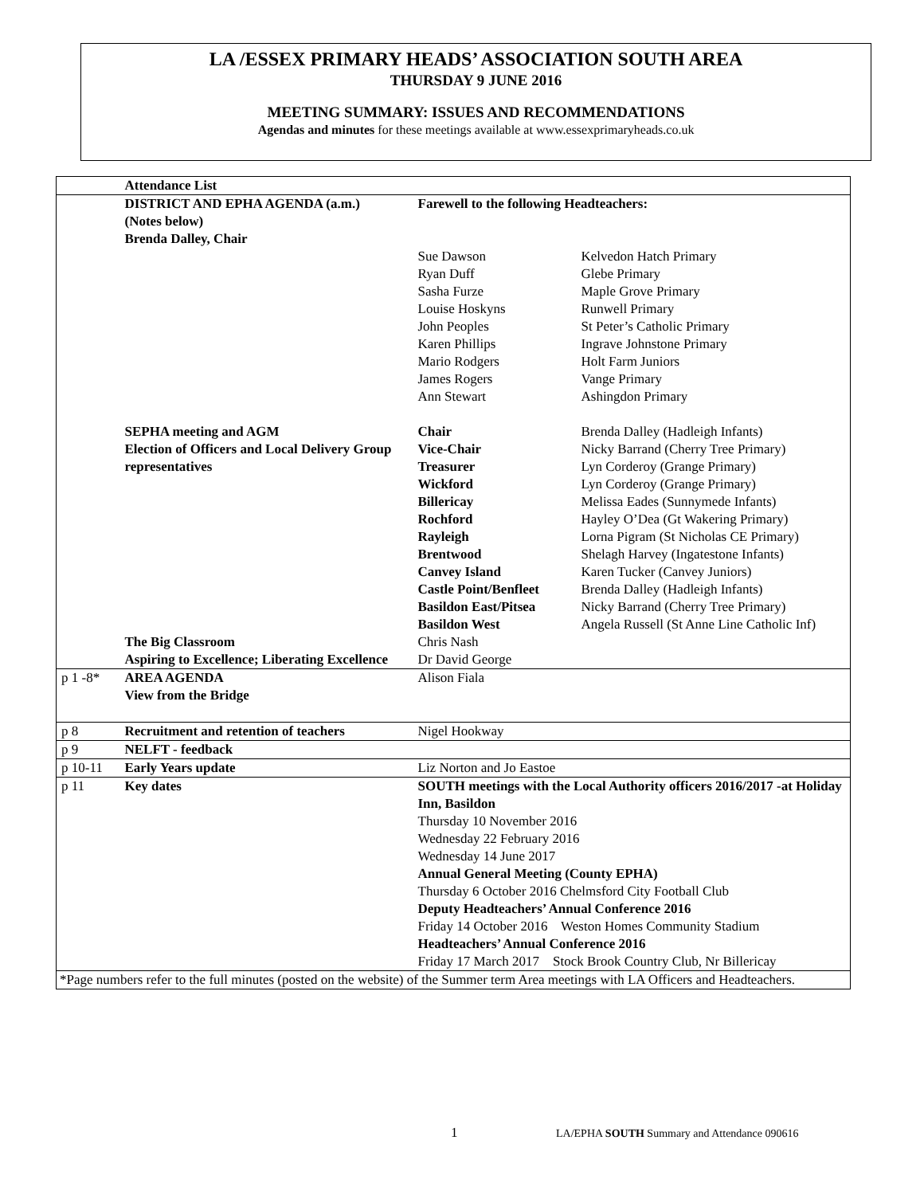LA /ESSEX PRIMARY HEADS’ ASSOCIATION SOUTH AREA
THURSDAY 9 JUNE 2016
MEETING SUMMARY: ISSUES AND RECOMMENDATIONS
Agendas and minutes for these meetings available at www.essexprimaryheads.co.uk
| | Attendance List | | |
| | DISTRICT AND EPHA AGENDA (a.m.) (Notes below) Brenda Dalley, Chair | Farewell to the following Headteachers: | |
| | | Sue Dawson Ryan Duff Sasha Furze Louise Hoskyns John Peoples Karen Phillips Mario Rodgers James Rogers Ann Stewart | Kelvedon Hatch Primary Glebe Primary Maple Grove Primary Runwell Primary St Peter’s Catholic Primary Ingrave Johnstone Primary Holt Farm Juniors Vange Primary Ashingdon Primary |
| | SEPHA meeting and AGM Election of Officers and Local Delivery Group representatives | Chair Vice-Chair Treasurer Wickford Billericay Rochford Rayleigh Brentwood Canvey Island Castle Point/Benfleet Basildon East/Pitsea Basildon West | Brenda Dalley (Hadleigh Infants) Nicky Barrand (Cherry Tree Primary) Lyn Corderoy (Grange Primary) Lyn Corderoy (Grange Primary) Melissa Eades (Sunnymede Infants) Hayley O’Dea (Gt Wakering Primary) Lorna Pigram (St Nicholas CE Primary) Shelagh Harvey (Ingatestone Infants) Karen Tucker (Canvey Juniors) Brenda Dalley (Hadleigh Infants) Nicky Barrand (Cherry Tree Primary) Angela Russell (St Anne Line Catholic Inf) |
| | The Big Classroom Aspiring to Excellence; Liberating Excellence | Chris Nash Dr David George | |
| p 1 -8* | AREA AGENDA View from the Bridge | Alison Fiala | |
| p 8 | Recruitment and retention of teachers | Nigel Hookway | |
| p 9 | NELFT - feedback | | |
| p 10-11 | Early Years update | Liz Norton and Jo Eastoe | |
| p 11 | Key dates | SOUTH meetings with the Local Authority officers 2016/2017 -at Holiday Inn, Basildon Thursday 10 November 2016 Wednesday 22 February 2016 Wednesday 14 June 2017 Annual General Meeting (County EPHA) Thursday 6 October 2016 Chelmsford City Football Club Deputy Headteachers’ Annual Conference 2016 Friday 14 October 2016 Weston Homes Community Stadium Headteachers’ Annual Conference 2016 Friday 17 March 2017 Stock Brook Country Club, Nr Billericay | |
| *Page numbers refer to the full minutes (posted on the website) of the Summer term Area meetings with LA Officers and Headteachers. | | | |
1 LA/EPHA SOUTH Summary and Attendance 090616